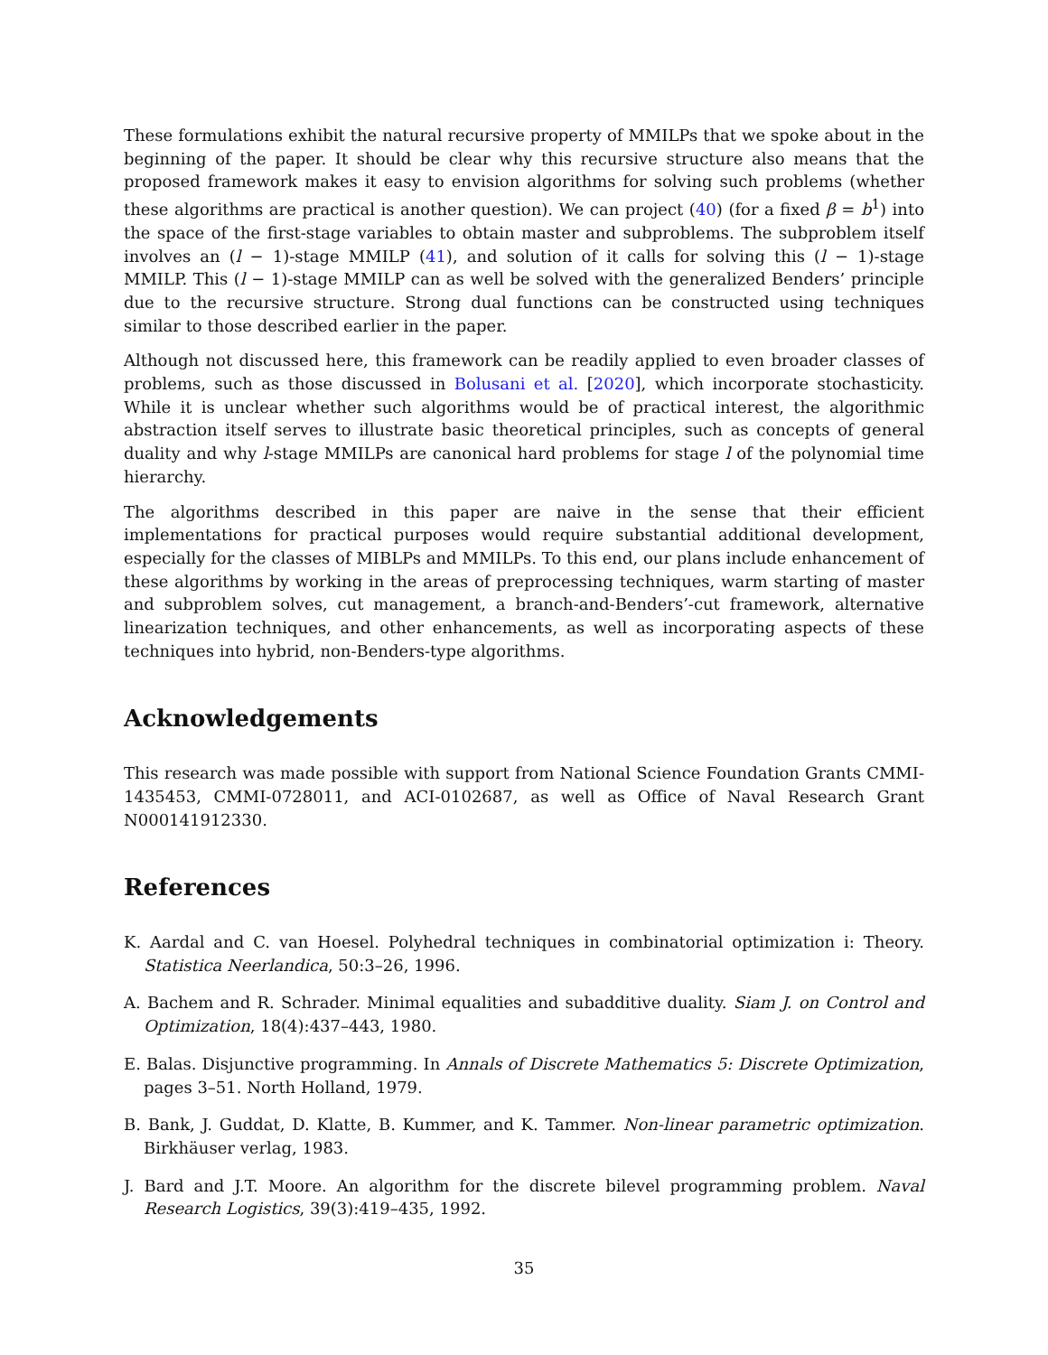These formulations exhibit the natural recursive property of MMILPs that we spoke about in the beginning of the paper. It should be clear why this recursive structure also means that the proposed framework makes it easy to envision algorithms for solving such problems (whether these algorithms are practical is another question). We can project (40) (for a fixed β = b<sup>1</sup>) into the space of the first-stage variables to obtain master and subproblems. The subproblem itself involves an (l − 1)-stage MMILP (41), and solution of it calls for solving this (l − 1)-stage MMILP. This (l − 1)-stage MMILP can as well be solved with the generalized Benders’ principle due to the recursive structure. Strong dual functions can be constructed using techniques similar to those described earlier in the paper.
Although not discussed here, this framework can be readily applied to even broader classes of problems, such as those discussed in Bolusani et al. [2020], which incorporate stochasticity. While it is unclear whether such algorithms would be of practical interest, the algorithmic abstraction itself serves to illustrate basic theoretical principles, such as concepts of general duality and why l-stage MMILPs are canonical hard problems for stage l of the polynomial time hierarchy.
The algorithms described in this paper are naive in the sense that their efficient implementations for practical purposes would require substantial additional development, especially for the classes of MIBLPs and MMILPs. To this end, our plans include enhancement of these algorithms by working in the areas of preprocessing techniques, warm starting of master and subproblem solves, cut management, a branch-and-Benders’-cut framework, alternative linearization techniques, and other enhancements, as well as incorporating aspects of these techniques into hybrid, non-Benders-type algorithms.
Acknowledgements
This research was made possible with support from National Science Foundation Grants CMMI-1435453, CMMI-0728011, and ACI-0102687, as well as Office of Naval Research Grant N000141912330.
References
K. Aardal and C. van Hoesel. Polyhedral techniques in combinatorial optimization i: Theory. Statistica Neerlandica, 50:3–26, 1996.
A. Bachem and R. Schrader. Minimal equalities and subadditive duality. Siam J. on Control and Optimization, 18(4):437–443, 1980.
E. Balas. Disjunctive programming. In Annals of Discrete Mathematics 5: Discrete Optimization, pages 3–51. North Holland, 1979.
B. Bank, J. Guddat, D. Klatte, B. Kummer, and K. Tammer. Non-linear parametric optimization. Birkhäuser verlag, 1983.
J. Bard and J.T. Moore. An algorithm for the discrete bilevel programming problem. Naval Research Logistics, 39(3):419–435, 1992.
35